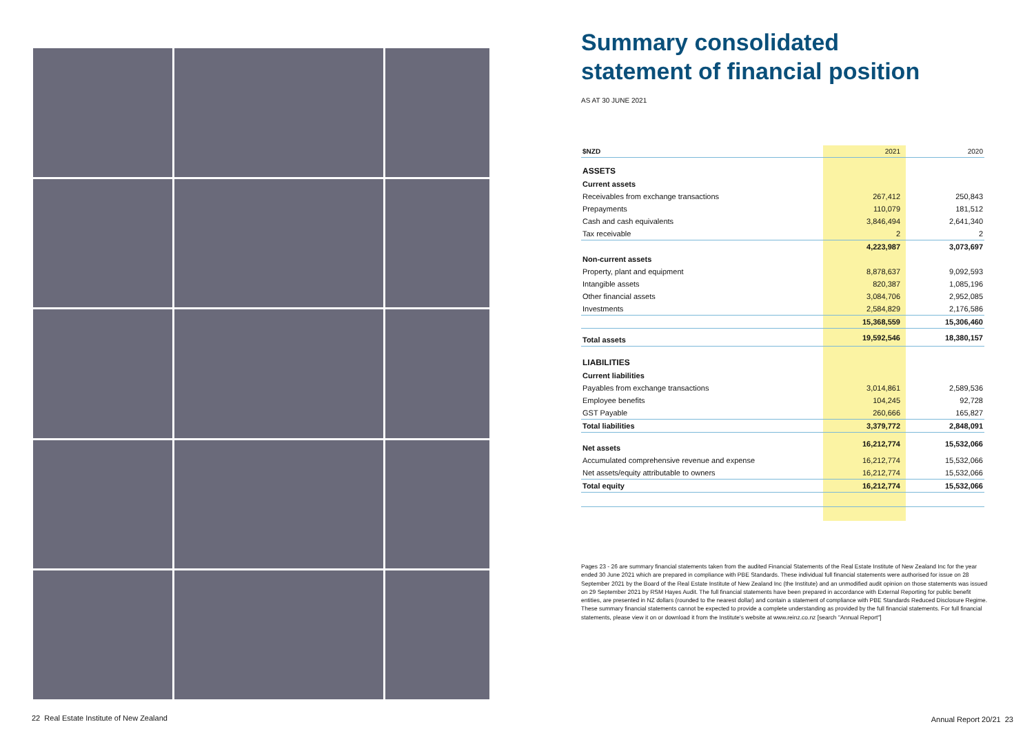Summary consolidated
statement of financial position
AS AT 30 JUNE 2021
| $NZD | 2021 | 2020 |
| --- | --- | --- |
| ASSETS | | |
| Current assets | | |
| Receivables from exchange transactions | 267,412 | 250,843 |
| Prepayments | 110,079 | 181,512 |
| Cash and cash equivalents | 3,846,494 | 2,641,340 |
| Tax receivable | 2 | 2 |
| | 4,223,987 | 3,073,697 |
| Non-current assets | | |
| Property, plant and equipment | 8,878,637 | 9,092,593 |
| Intangible assets | 820,387 | 1,085,196 |
| Other financial assets | 3,084,706 | 2,952,085 |
| Investments | 2,584,829 | 2,176,586 |
| | 15,368,559 | 15,306,460 |
| Total assets | 19,592,546 | 18,380,157 |
| LIABILITIES | | |
| Current liabilities | | |
| Payables from exchange transactions | 3,014,861 | 2,589,536 |
| Employee benefits | 104,245 | 92,728 |
| GST Payable | 260,666 | 165,827 |
| Total liabilities | 3,379,772 | 2,848,091 |
| Net assets | 16,212,774 | 15,532,066 |
| Accumulated comprehensive revenue and expense | 16,212,774 | 15,532,066 |
| Net assets/equity attributable to owners | 16,212,774 | 15,532,066 |
| Total equity | 16,212,774 | 15,532,066 |
Pages 23 - 26 are summary financial statements taken from the audited Financial Statements of the Real Estate Institute of New Zealand Inc for the year ended 30 June 2021 which are prepared in compliance with PBE Standards. These individual full financial statements were authorised for issue on 28 September 2021 by the Board of the Real Estate Institute of New Zealand Inc (the Institute) and an unmodified audit opinion on those statements was issued on 29 September 2021 by RSM Hayes Audit. The full financial statements have been prepared in accordance with External Reporting for public benefit entities, are presented in NZ dollars (rounded to the nearest dollar) and contain a statement of compliance with PBE Standards Reduced Disclosure Regime. These summary financial statements cannot be expected to provide a complete understanding as provided by the full financial statements. For full financial statements, please view it on or download it from the Institute's website at www.reinz.co.nz [search "Annual Report"]
22 Real Estate Institute of New Zealand
Annual Report 20/21 23